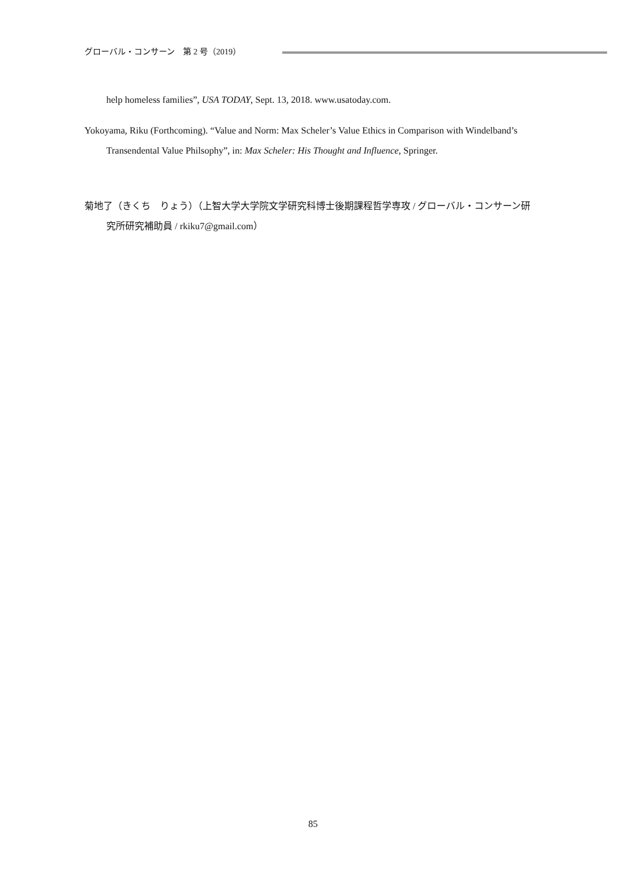グローバル・コンサーン　第 2 号（2019）
help homeless families”, USA TODAY, Sept. 13, 2018. www.usatoday.com.
Yokoyama, Riku (Forthcoming). “Value and Norm: Max Scheler’s Value Ethics in Comparison with Windelband’s Transendental Value Philsophy”, in: Max Scheler: His Thought and Influence, Springer.
菊地了（きくち　りょう）（上智大学大学院文学研究科博士後期課程哲学専攻 / グローバル・コンサーン研究所研究補助員 / rkiku7@gmail.com）
85